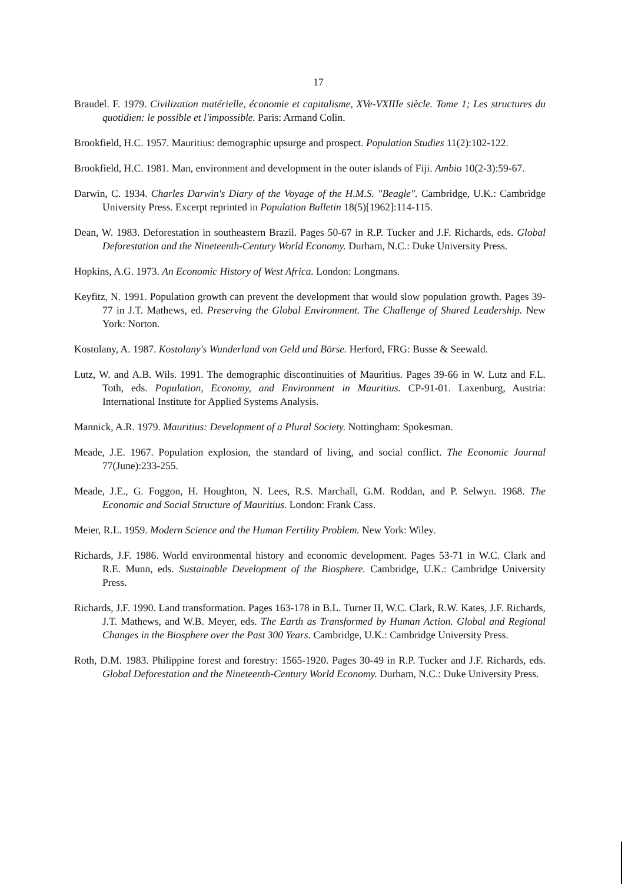17
Braudel. F. 1979. Civilization matérielle, économie et capitalisme, XVe-VXIIIe siècle. Tome 1; Les structures du quotidien: le possible et l'impossible. Paris: Armand Colin.
Brookfield, H.C. 1957. Mauritius: demographic upsurge and prospect. Population Studies 11(2):102-122.
Brookfield, H.C. 1981. Man, environment and development in the outer islands of Fiji. Ambio 10(2-3):59-67.
Darwin, C. 1934. Charles Darwin's Diary of the Voyage of the H.M.S. "Beagle". Cambridge, U.K.: Cambridge University Press. Excerpt reprinted in Population Bulletin 18(5)[1962]:114-115.
Dean, W. 1983. Deforestation in southeastern Brazil. Pages 50-67 in R.P. Tucker and J.F. Richards, eds. Global Deforestation and the Nineteenth-Century World Economy. Durham, N.C.: Duke University Press.
Hopkins, A.G. 1973. An Economic History of West Africa. London: Longmans.
Keyfitz, N. 1991. Population growth can prevent the development that would slow population growth. Pages 39-77 in J.T. Mathews, ed. Preserving the Global Environment. The Challenge of Shared Leadership. New York: Norton.
Kostolany, A. 1987. Kostolany's Wunderland von Geld und Börse. Herford, FRG: Busse & Seewald.
Lutz, W. and A.B. Wils. 1991. The demographic discontinuities of Mauritius. Pages 39-66 in W. Lutz and F.L. Toth, eds. Population, Economy, and Environment in Mauritius. CP-91-01. Laxenburg, Austria: International Institute for Applied Systems Analysis.
Mannick, A.R. 1979. Mauritius: Development of a Plural Society. Nottingham: Spokesman.
Meade, J.E. 1967. Population explosion, the standard of living, and social conflict. The Economic Journal 77(June):233-255.
Meade, J.E., G. Foggon, H. Houghton, N. Lees, R.S. Marchall, G.M. Roddan, and P. Selwyn. 1968. The Economic and Social Structure of Mauritius. London: Frank Cass.
Meier, R.L. 1959. Modern Science and the Human Fertility Problem. New York: Wiley.
Richards, J.F. 1986. World environmental history and economic development. Pages 53-71 in W.C. Clark and R.E. Munn, eds. Sustainable Development of the Biosphere. Cambridge, U.K.: Cambridge University Press.
Richards, J.F. 1990. Land transformation. Pages 163-178 in B.L. Turner II, W.C. Clark, R.W. Kates, J.F. Richards, J.T. Mathews, and W.B. Meyer, eds. The Earth as Transformed by Human Action. Global and Regional Changes in the Biosphere over the Past 300 Years. Cambridge, U.K.: Cambridge University Press.
Roth, D.M. 1983. Philippine forest and forestry: 1565-1920. Pages 30-49 in R.P. Tucker and J.F. Richards, eds. Global Deforestation and the Nineteenth-Century World Economy. Durham, N.C.: Duke University Press.